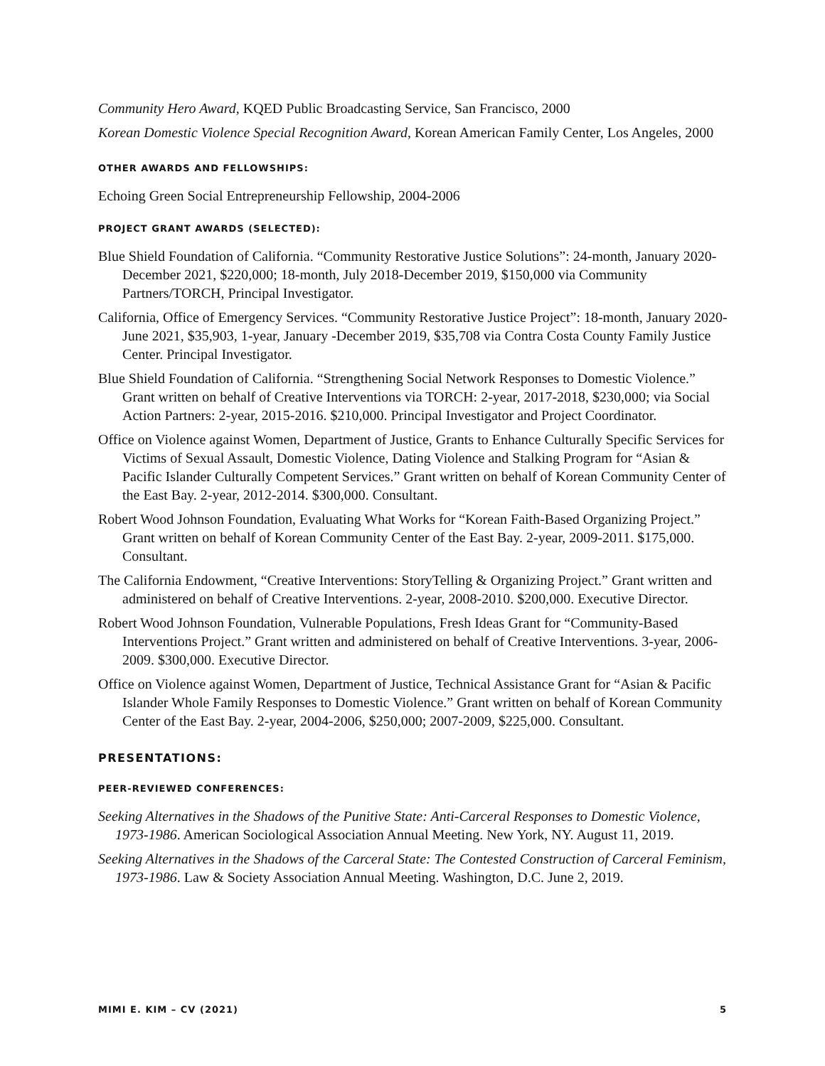Community Hero Award, KQED Public Broadcasting Service, San Francisco, 2000
Korean Domestic Violence Special Recognition Award, Korean American Family Center, Los Angeles, 2000
OTHER AWARDS AND FELLOWSHIPS:
Echoing Green Social Entrepreneurship Fellowship, 2004-2006
PROJECT GRANT AWARDS (SELECTED):
Blue Shield Foundation of California. “Community Restorative Justice Solutions”: 24-month, January 2020-December 2021, $220,000; 18-month, July 2018-December 2019, $150,000 via Community Partners/TORCH, Principal Investigator.
California, Office of Emergency Services. “Community Restorative Justice Project”: 18-month, January 2020-June 2021, $35,903, 1-year, January -December 2019, $35,708 via Contra Costa County Family Justice Center. Principal Investigator.
Blue Shield Foundation of California. “Strengthening Social Network Responses to Domestic Violence.” Grant written on behalf of Creative Interventions via TORCH: 2-year, 2017-2018, $230,000; via Social Action Partners: 2-year, 2015-2016. $210,000. Principal Investigator and Project Coordinator.
Office on Violence against Women, Department of Justice, Grants to Enhance Culturally Specific Services for Victims of Sexual Assault, Domestic Violence, Dating Violence and Stalking Program for “Asian & Pacific Islander Culturally Competent Services.” Grant written on behalf of Korean Community Center of the East Bay. 2-year, 2012-2014. $300,000. Consultant.
Robert Wood Johnson Foundation, Evaluating What Works for “Korean Faith-Based Organizing Project.” Grant written on behalf of Korean Community Center of the East Bay. 2-year, 2009-2011. $175,000. Consultant.
The California Endowment, “Creative Interventions: StoryTelling & Organizing Project.” Grant written and administered on behalf of Creative Interventions. 2-year, 2008-2010. $200,000. Executive Director.
Robert Wood Johnson Foundation, Vulnerable Populations, Fresh Ideas Grant for “Community-Based Interventions Project.” Grant written and administered on behalf of Creative Interventions. 3-year, 2006-2009. $300,000. Executive Director.
Office on Violence against Women, Department of Justice, Technical Assistance Grant for “Asian & Pacific Islander Whole Family Responses to Domestic Violence.” Grant written on behalf of Korean Community Center of the East Bay. 2-year, 2004-2006, $250,000; 2007-2009, $225,000. Consultant.
PRESENTATIONS:
PEER-REVIEWED CONFERENCES:
Seeking Alternatives in the Shadows of the Punitive State: Anti-Carceral Responses to Domestic Violence, 1973-1986. American Sociological Association Annual Meeting. New York, NY. August 11, 2019.
Seeking Alternatives in the Shadows of the Carceral State: The Contested Construction of Carceral Feminism, 1973-1986. Law & Society Association Annual Meeting. Washington, D.C. June 2, 2019.
MIMI E. KIM – CV (2021) 5